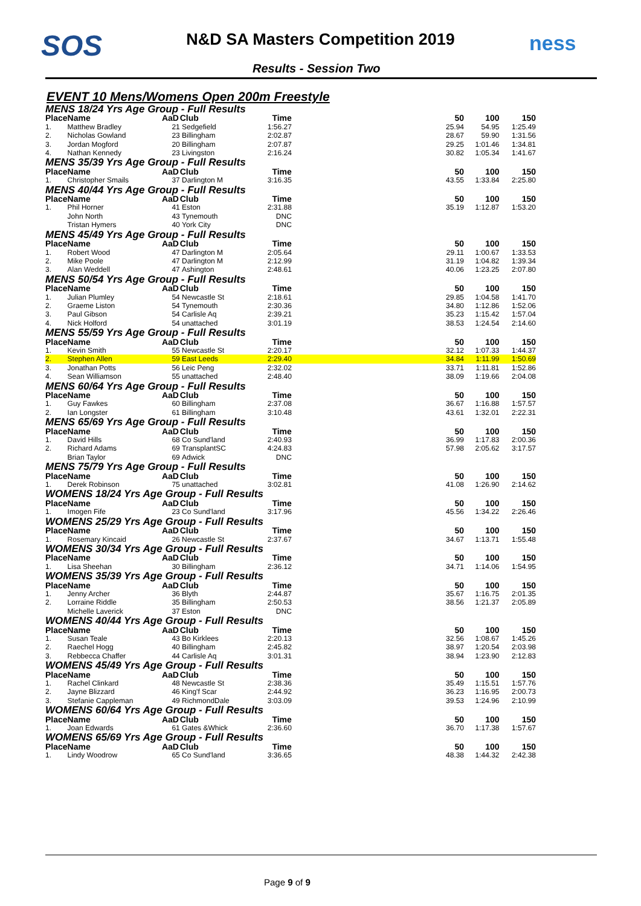SOS
N&D SA Masters Competition 2019
ness
Results - Session Two
EVENT 10 Mens/Womens Open 200m Freestyle
| MENS 18/24 Yrs Age Group - Full Results | | | | | | | | |
| Place | Name | AaD | Club | Time | | 50 | 100 | 150 |
| 1. | Matthew Bradley | 21 | Sedgefield | 1:56.27 | | 25.94 | 54.95 | 1:25.49 |
| 2. | Nicholas Gowland | 23 | Billingham | 2:02.87 | | 28.67 | 59.90 | 1:31.56 |
| 3. | Jordan Mogford | 20 | Billingham | 2:07.87 | | 29.25 | 1:01.46 | 1:34.81 |
| 4. | Nathan Kennedy | 23 | Livingston | 2:16.24 | | 30.82 | 1:05.34 | 1:41.67 |
| MENS 35/39 Yrs Age Group - Full Results | | | | | | | | |
| Place | Name | AaD | Club | Time | | 50 | 100 | 150 |
| 1. | Christopher Smails | 37 | Darlington M | 3:16.35 | | 43.55 | 1:33.84 | 2:25.80 |
| MENS 40/44 Yrs Age Group - Full Results | | | | | | | | |
| Place | Name | AaD | Club | Time | | 50 | 100 | 150 |
| 1. | Phil Horner | 41 | Eston | 2:31.88 | | 35.19 | 1:12.87 | 1:53.20 |
| | John North | 43 | Tynemouth | DNC | | | | |
| | Tristan Hymers | 40 | York City | DNC | | | | |
| MENS 45/49 Yrs Age Group - Full Results | | | | | | | | |
| Place | Name | AaD | Club | Time | | 50 | 100 | 150 |
| 1. | Robert Wood | 47 | Darlington M | 2:05.64 | | 29.11 | 1:00.67 | 1:33.53 |
| 2. | Mike Poole | 47 | Darlington M | 2:12.99 | | 31.19 | 1:04.82 | 1:39.34 |
| 3. | Alan Weddell | 47 | Ashington | 2:48.61 | | 40.06 | 1:23.25 | 2:07.80 |
| MENS 50/54 Yrs Age Group - Full Results | | | | | | | | |
| Place | Name | AaD | Club | Time | | 50 | 100 | 150 |
| 1. | Julian Plumley | 54 | Newcastle St | 2:18.61 | | 29.85 | 1:04.58 | 1:41.70 |
| 2. | Graeme Liston | 54 | Tynemouth | 2:30.36 | | 34.80 | 1:12.86 | 1:52.06 |
| 3. | Paul Gibson | 54 | Carlisle Aq | 2:39.21 | | 35.23 | 1:15.42 | 1:57.04 |
| 4. | Nick Holford | 54 | unattached | 3:01.19 | | 38.53 | 1:24.54 | 2:14.60 |
| MENS 55/59 Yrs Age Group - Full Results | | | | | | | | |
| Place | Name | AaD | Club | Time | | 50 | 100 | 150 |
| 1. | Kevin Smith | 55 | Newcastle St | 2:20.17 | | 32.12 | 1:07.33 | 1:44.37 |
| 2. | Stephen Allen | 59 | East Leeds | 2:29.40 | | 34.84 | 1:11.99 | 1:50.69 |
| 3. | Jonathan Potts | 56 | Leic Peng | 2:32.02 | | 33.71 | 1:11.81 | 1:52.86 |
| 4. | Sean Williamson | 55 | unattached | 2:48.40 | | 38.09 | 1:19.66 | 2:04.08 |
| MENS 60/64 Yrs Age Group - Full Results | | | | | | | | |
| Place | Name | AaD | Club | Time | | 50 | 100 | 150 |
| 1. | Guy Fawkes | 60 | Billingham | 2:37.08 | | 36.67 | 1:16.88 | 1:57.57 |
| 2. | Ian Longster | 61 | Billingham | 3:10.48 | | 43.61 | 1:32.01 | 2:22.31 |
| MENS 65/69 Yrs Age Group - Full Results | | | | | | | | |
| Place | Name | AaD | Club | Time | | 50 | 100 | 150 |
| 1. | David Hills | 68 | Co Sund'land | 2:40.93 | | 36.99 | 1:17.83 | 2:00.36 |
| 2. | Richard Adams | 69 | TransplantSC | 4:24.83 | | 57.98 | 2:05.62 | 3:17.57 |
| | Brian Taylor | 69 | Adwick | DNC | | | | |
| MENS 75/79 Yrs Age Group - Full Results | | | | | | | | |
| Place | Name | AaD | Club | Time | | 50 | 100 | 150 |
| 1. | Derek Robinson | 75 | unattached | 3:02.81 | | 41.08 | 1:26.90 | 2:14.62 |
| WOMENS 18/24 Yrs Age Group - Full Results | | | | | | | | |
| Place | Name | AaD | Club | Time | | 50 | 100 | 150 |
| 1. | Imogen Fife | 23 | Co Sund'land | 3:17.96 | | 45.56 | 1:34.22 | 2:26.46 |
| WOMENS 25/29 Yrs Age Group - Full Results | | | | | | | | |
| Place | Name | AaD | Club | Time | | 50 | 100 | 150 |
| 1. | Rosemary Kincaid | 26 | Newcastle St | 2:37.67 | | 34.67 | 1:13.71 | 1:55.48 |
| WOMENS 30/34 Yrs Age Group - Full Results | | | | | | | | |
| Place | Name | AaD | Club | Time | | 50 | 100 | 150 |
| 1. | Lisa Sheehan | 30 | Billingham | 2:36.12 | | 34.71 | 1:14.06 | 1:54.95 |
| WOMENS 35/39 Yrs Age Group - Full Results | | | | | | | | |
| Place | Name | AaD | Club | Time | | 50 | 100 | 150 |
| 1. | Jenny Archer | 36 | Blyth | 2:44.87 | | 35.67 | 1:16.75 | 2:01.35 |
| 2. | Lorraine Riddle | 35 | Billingham | 2:50.53 | | 38.56 | 1:21.37 | 2:05.89 |
| | Michelle Laverick | 37 | Eston | DNC | | | | |
| WOMENS 40/44 Yrs Age Group - Full Results | | | | | | | | |
| Place | Name | AaD | Club | Time | | 50 | 100 | 150 |
| 1. | Susan Teale | 43 | Bo Kirklees | 2:20.13 | | 32.56 | 1:08.67 | 1:45.26 |
| 2. | Raechel Hogg | 40 | Billingham | 2:45.82 | | 38.97 | 1:20.54 | 2:03.98 |
| 3. | Rebbecca Chaffer | 44 | Carlisle Aq | 3:01.31 | | 38.94 | 1:23.90 | 2:12.83 |
| WOMENS 45/49 Yrs Age Group - Full Results | | | | | | | | |
| Place | Name | AaD | Club | Time | | 50 | 100 | 150 |
| 1. | Rachel Clinkard | 48 | Newcastle St | 2:38.36 | | 35.49 | 1:15.51 | 1:57.76 |
| 2. | Jayne Blizzard | 46 | King'f Scar | 2:44.92 | | 36.23 | 1:16.95 | 2:00.73 |
| 3. | Stefanie Cappleman | 49 | RichmondDale | 3:03.09 | | 39.53 | 1:24.96 | 2:10.99 |
| WOMENS 60/64 Yrs Age Group - Full Results | | | | | | | | |
| Place | Name | AaD | Club | Time | | 50 | 100 | 150 |
| 1. | Joan Edwards | 61 | Gates &Whick | 2:36.60 | | 36.70 | 1:17.38 | 1:57.67 |
| WOMENS 65/69 Yrs Age Group - Full Results | | | | | | | | |
| Place | Name | AaD | Club | Time | | 50 | 100 | 150 |
| 1. | Lindy Woodrow | 65 | Co Sund'land | 3:36.65 | | 48.38 | 1:44.32 | 2:42.38 |
Page 9 of 9